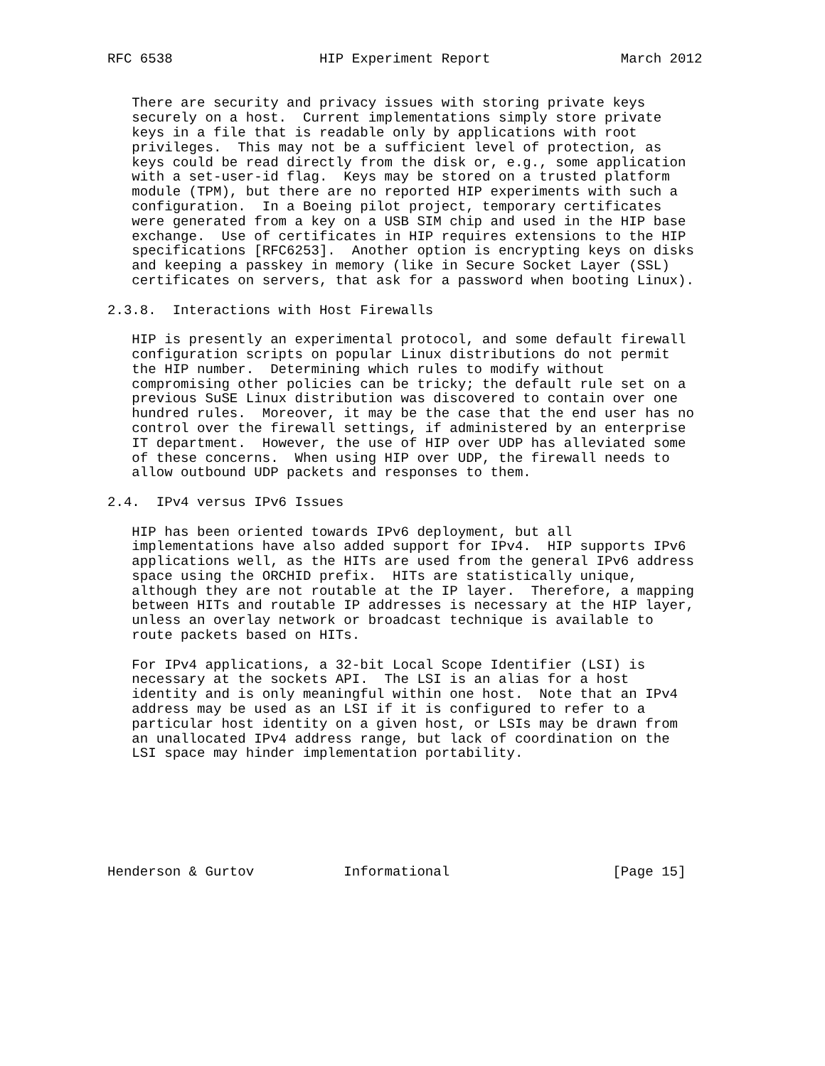RFC 6538                  HIP Experiment Report                March 2012


   There are security and privacy issues with storing private keys
   securely on a host.  Current implementations simply store private
   keys in a file that is readable only by applications with root
   privileges.  This may not be a sufficient level of protection, as
   keys could be read directly from the disk or, e.g., some application
   with a set-user-id flag.  Keys may be stored on a trusted platform
   module (TPM), but there are no reported HIP experiments with such a
   configuration.  In a Boeing pilot project, temporary certificates
   were generated from a key on a USB SIM chip and used in the HIP base
   exchange.  Use of certificates in HIP requires extensions to the HIP
   specifications [RFC6253].  Another option is encrypting keys on disks
   and keeping a passkey in memory (like in Secure Socket Layer (SSL)
   certificates on servers, that ask for a password when booting Linux).

2.3.8.  Interactions with Host Firewalls

   HIP is presently an experimental protocol, and some default firewall
   configuration scripts on popular Linux distributions do not permit
   the HIP number.  Determining which rules to modify without
   compromising other policies can be tricky; the default rule set on a
   previous SuSE Linux distribution was discovered to contain over one
   hundred rules.  Moreover, it may be the case that the end user has no
   control over the firewall settings, if administered by an enterprise
   IT department.  However, the use of HIP over UDP has alleviated some
   of these concerns.  When using HIP over UDP, the firewall needs to
   allow outbound UDP packets and responses to them.

2.4.  IPv4 versus IPv6 Issues

   HIP has been oriented towards IPv6 deployment, but all
   implementations have also added support for IPv4.  HIP supports IPv6
   applications well, as the HITs are used from the general IPv6 address
   space using the ORCHID prefix.  HITs are statistically unique,
   although they are not routable at the IP layer.  Therefore, a mapping
   between HITs and routable IP addresses is necessary at the HIP layer,
   unless an overlay network or broadcast technique is available to
   route packets based on HITs.

   For IPv4 applications, a 32-bit Local Scope Identifier (LSI) is
   necessary at the sockets API.  The LSI is an alias for a host
   identity and is only meaningful within one host.  Note that an IPv4
   address may be used as an LSI if it is configured to refer to a
   particular host identity on a given host, or LSIs may be drawn from
   an unallocated IPv4 address range, but lack of coordination on the
   LSI space may hinder implementation portability.







Henderson & Gurtov           Informational                    [Page 15]